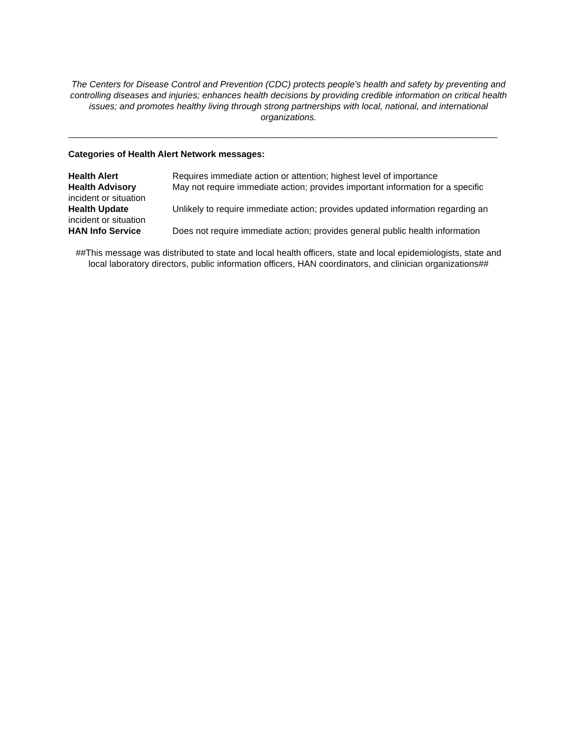The Centers for Disease Control and Prevention (CDC) protects people's health and safety by preventing and controlling diseases and injuries; enhances health decisions by providing credible information on critical health issues; and promotes healthy living through strong partnerships with local, national, and international organizations.
______________________________________________________________________________________
Categories of Health Alert Network messages:
Health Alert Requires immediate action or attention; highest level of importance
Health Advisory May not require immediate action; provides important information for a specific incident or situation
Health Update Unlikely to require immediate action; provides updated information regarding an incident or situation
HAN Info Service Does not require immediate action; provides general public health information
##This message was distributed to state and local health officers, state and local epidemiologists, state and local laboratory directors, public information officers, HAN coordinators, and clinician organizations##